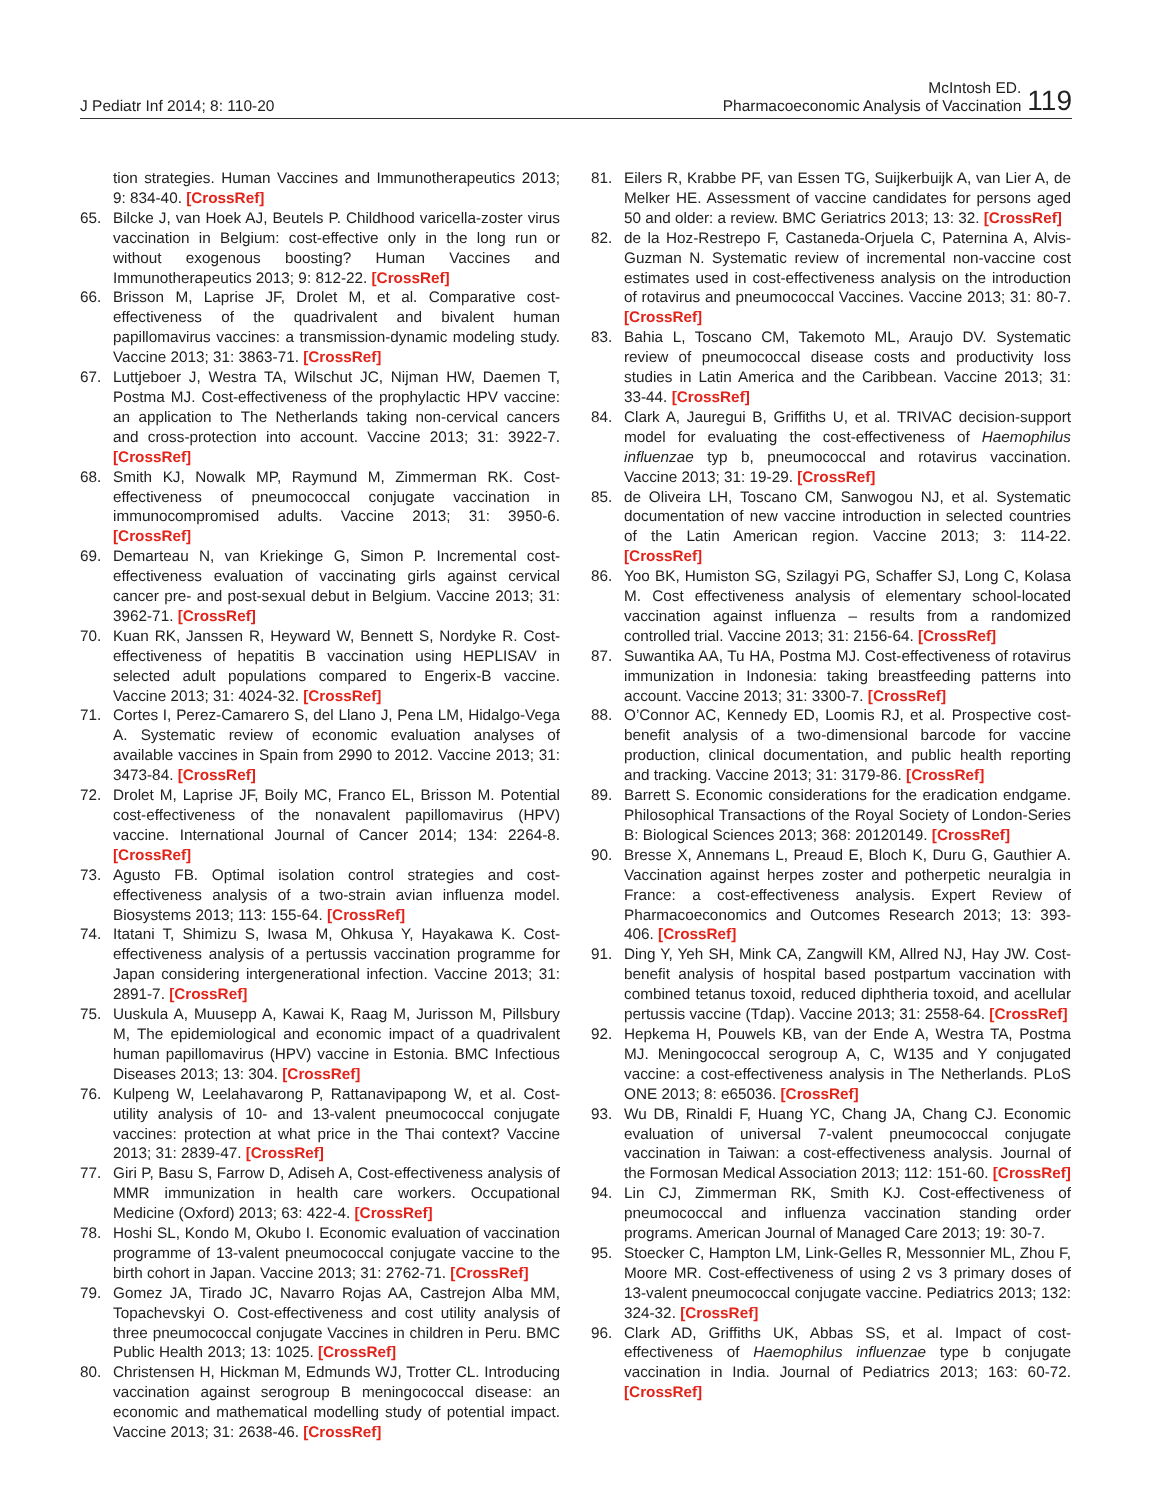J Pediatr Inf 2014; 8: 110-20
McIntosh ED.
Pharmacoeconomic Analysis of Vaccination
119
tion strategies. Human Vaccines and Immunotherapeutics 2013; 9: 834-40. [CrossRef]
65. Bilcke J, van Hoek AJ, Beutels P. Childhood varicella-zoster virus vaccination in Belgium: cost-effective only in the long run or without exogenous boosting? Human Vaccines and Immunotherapeutics 2013; 9: 812-22. [CrossRef]
66. Brisson M, Laprise JF, Drolet M, et al. Comparative cost-effectiveness of the quadrivalent and bivalent human papillomavirus vaccines: a transmission-dynamic modeling study. Vaccine 2013; 31: 3863-71. [CrossRef]
67. Luttjeboer J, Westra TA, Wilschut JC, Nijman HW, Daemen T, Postma MJ. Cost-effectiveness of the prophylactic HPV vaccine: an application to The Netherlands taking non-cervical cancers and cross-protection into account. Vaccine 2013; 31: 3922-7. [CrossRef]
68. Smith KJ, Nowalk MP, Raymund M, Zimmerman RK. Cost-effectiveness of pneumococcal conjugate vaccination in immunocompromised adults. Vaccine 2013; 31: 3950-6. [CrossRef]
69. Demarteau N, van Kriekinge G, Simon P. Incremental cost-effectiveness evaluation of vaccinating girls against cervical cancer pre- and post-sexual debut in Belgium. Vaccine 2013; 31: 3962-71. [CrossRef]
70. Kuan RK, Janssen R, Heyward W, Bennett S, Nordyke R. Cost-effectiveness of hepatitis B vaccination using HEPLISAV in selected adult populations compared to Engerix-B vaccine. Vaccine 2013; 31: 4024-32. [CrossRef]
71. Cortes I, Perez-Camarero S, del Llano J, Pena LM, Hidalgo-Vega A. Systematic review of economic evaluation analyses of available vaccines in Spain from 2990 to 2012. Vaccine 2013; 31: 3473-84. [CrossRef]
72. Drolet M, Laprise JF, Boily MC, Franco EL, Brisson M. Potential cost-effectiveness of the nonavalent papillomavirus (HPV) vaccine. International Journal of Cancer 2014; 134: 2264-8. [CrossRef]
73. Agusto FB. Optimal isolation control strategies and cost-effectiveness analysis of a two-strain avian influenza model. Biosystems 2013; 113: 155-64. [CrossRef]
74. Itatani T, Shimizu S, Iwasa M, Ohkusa Y, Hayakawa K. Cost-effectiveness analysis of a pertussis vaccination programme for Japan considering intergenerational infection. Vaccine 2013; 31: 2891-7. [CrossRef]
75. Uuskula A, Muusepp A, Kawai K, Raag M, Jurisson M, Pillsbury M, The epidemiological and economic impact of a quadrivalent human papillomavirus (HPV) vaccine in Estonia. BMC Infectious Diseases 2013; 13: 304. [CrossRef]
76. Kulpeng W, Leelahavarong P, Rattanavipapong W, et al. Cost-utility analysis of 10- and 13-valent pneumococcal conjugate vaccines: protection at what price in the Thai context? Vaccine 2013; 31: 2839-47. [CrossRef]
77. Giri P, Basu S, Farrow D, Adiseh A, Cost-effectiveness analysis of MMR immunization in health care workers. Occupational Medicine (Oxford) 2013; 63: 422-4. [CrossRef]
78. Hoshi SL, Kondo M, Okubo I. Economic evaluation of vaccination programme of 13-valent pneumococcal conjugate vaccine to the birth cohort in Japan. Vaccine 2013; 31: 2762-71. [CrossRef]
79. Gomez JA, Tirado JC, Navarro Rojas AA, Castrejon Alba MM, Topachevskyi O. Cost-effectiveness and cost utility analysis of three pneumococcal conjugate Vaccines in children in Peru. BMC Public Health 2013; 13: 1025. [CrossRef]
80. Christensen H, Hickman M, Edmunds WJ, Trotter CL. Introducing vaccination against serogroup B meningococcal disease: an economic and mathematical modelling study of potential impact. Vaccine 2013; 31: 2638-46. [CrossRef]
81. Eilers R, Krabbe PF, van Essen TG, Suijkerbuijk A, van Lier A, de Melker HE. Assessment of vaccine candidates for persons aged 50 and older: a review. BMC Geriatrics 2013; 13: 32. [CrossRef]
82. de la Hoz-Restrepo F, Castaneda-Orjuela C, Paternina A, Alvis-Guzman N. Systematic review of incremental non-vaccine cost estimates used in cost-effectiveness analysis on the introduction of rotavirus and pneumococcal Vaccines. Vaccine 2013; 31: 80-7. [CrossRef]
83. Bahia L, Toscano CM, Takemoto ML, Araujo DV. Systematic review of pneumococcal disease costs and productivity loss studies in Latin America and the Caribbean. Vaccine 2013; 31: 33-44. [CrossRef]
84. Clark A, Jauregui B, Griffiths U, et al. TRIVAC decision-support model for evaluating the cost-effectiveness of Haemophilus influenzae typ b, pneumococcal and rotavirus vaccination. Vaccine 2013; 31: 19-29. [CrossRef]
85. de Oliveira LH, Toscano CM, Sanwogou NJ, et al. Systematic documentation of new vaccine introduction in selected countries of the Latin American region. Vaccine 2013; 3: 114-22. [CrossRef]
86. Yoo BK, Humiston SG, Szilagyi PG, Schaffer SJ, Long C, Kolasa M. Cost effectiveness analysis of elementary school-located vaccination against influenza – results from a randomized controlled trial. Vaccine 2013; 31: 2156-64. [CrossRef]
87. Suwantika AA, Tu HA, Postma MJ. Cost-effectiveness of rotavirus immunization in Indonesia: taking breastfeeding patterns into account. Vaccine 2013; 31: 3300-7. [CrossRef]
88. O’Connor AC, Kennedy ED, Loomis RJ, et al. Prospective cost-benefit analysis of a two-dimensional barcode for vaccine production, clinical documentation, and public health reporting and tracking. Vaccine 2013; 31: 3179-86. [CrossRef]
89. Barrett S. Economic considerations for the eradication endgame. Philosophical Transactions of the Royal Society of London-Series B: Biological Sciences 2013; 368: 20120149. [CrossRef]
90. Bresse X, Annemans L, Preaud E, Bloch K, Duru G, Gauthier A. Vaccination against herpes zoster and potherpetic neuralgia in France: a cost-effectiveness analysis. Expert Review of Pharmacoeconomics and Outcomes Research 2013; 13: 393-406. [CrossRef]
91. Ding Y, Yeh SH, Mink CA, Zangwill KM, Allred NJ, Hay JW. Cost-benefit analysis of hospital based postpartum vaccination with combined tetanus toxoid, reduced diphtheria toxoid, and acellular pertussis vaccine (Tdap). Vaccine 2013; 31: 2558-64. [CrossRef]
92. Hepkema H, Pouwels KB, van der Ende A, Westra TA, Postma MJ. Meningococcal serogroup A, C, W135 and Y conjugated vaccine: a cost-effectiveness analysis in The Netherlands. PLoS ONE 2013; 8: e65036. [CrossRef]
93. Wu DB, Rinaldi F, Huang YC, Chang JA, Chang CJ. Economic evaluation of universal 7-valent pneumococcal conjugate vaccination in Taiwan: a cost-effectiveness analysis. Journal of the Formosan Medical Association 2013; 112: 151-60. [CrossRef]
94. Lin CJ, Zimmerman RK, Smith KJ. Cost-effectiveness of pneumococcal and influenza vaccination standing order programs. American Journal of Managed Care 2013; 19: 30-7.
95. Stoecker C, Hampton LM, Link-Gelles R, Messonnier ML, Zhou F, Moore MR. Cost-effectiveness of using 2 vs 3 primary doses of 13-valent pneumococcal conjugate vaccine. Pediatrics 2013; 132: 324-32. [CrossRef]
96. Clark AD, Griffiths UK, Abbas SS, et al. Impact of cost-effectiveness of Haemophilus influenzae type b conjugate vaccination in India. Journal of Pediatrics 2013; 163: 60-72. [CrossRef]